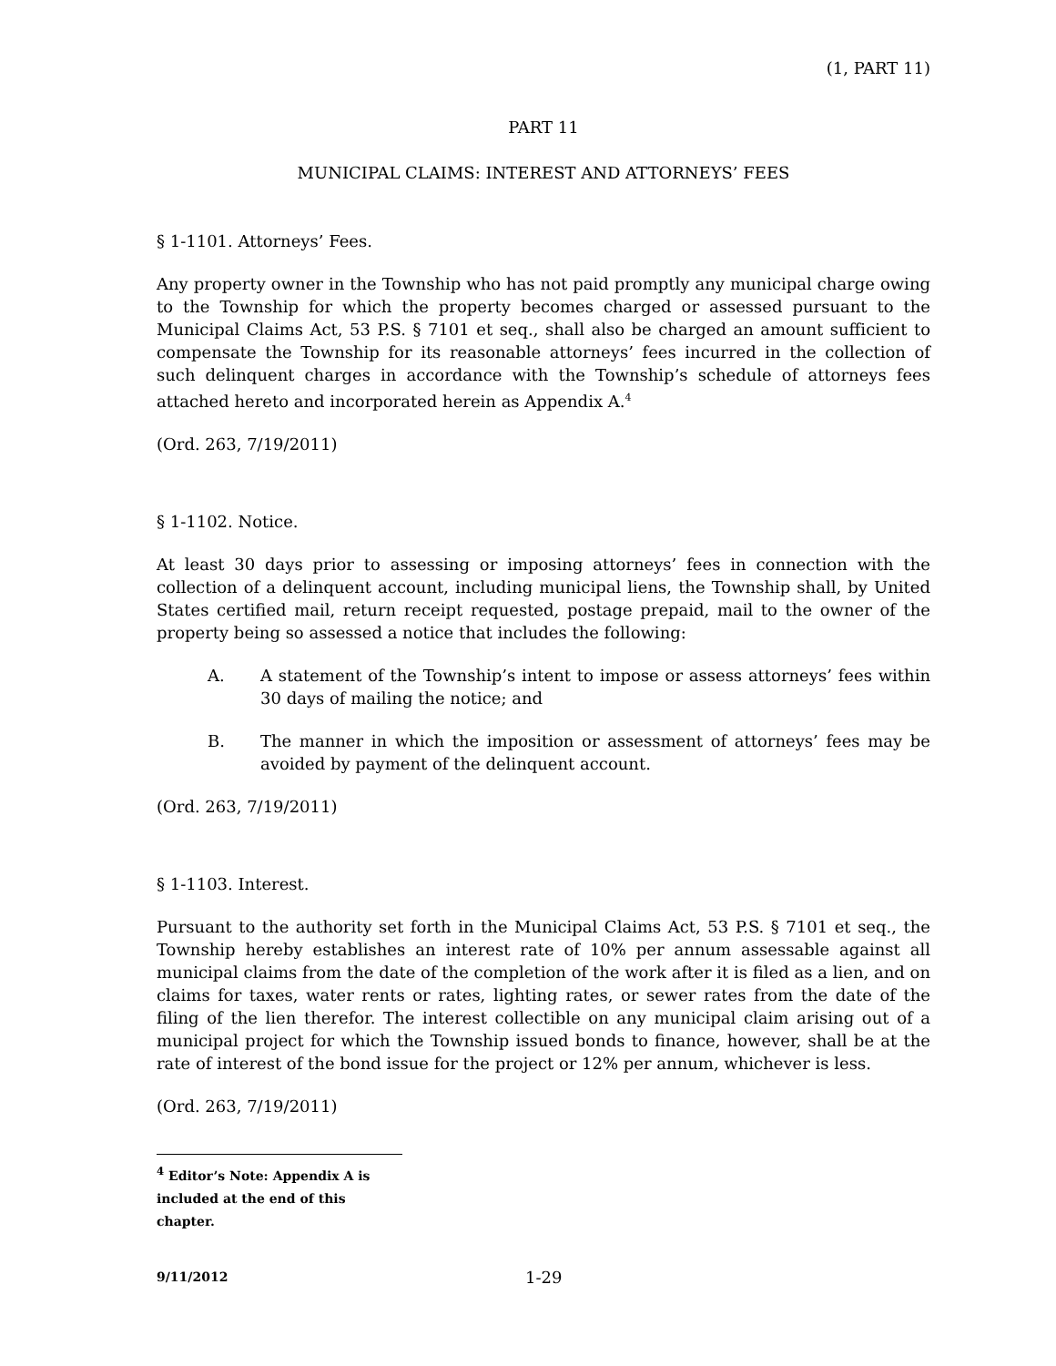(1, PART 11)
PART 11
MUNICIPAL CLAIMS: INTEREST AND ATTORNEYS’ FEES
§ 1-1101. Attorneys’ Fees.
Any property owner in the Township who has not paid promptly any municipal charge owing to the Township for which the property becomes charged or assessed pursuant to the Municipal Claims Act, 53 P.S. § 7101 et seq., shall also be charged an amount sufficient to compensate the Township for its reasonable attorneys’ fees incurred in the collection of such delinquent charges in accordance with the Township’s schedule of attorneys fees attached hereto and incorporated herein as Appendix A.<sup>4</sup>
(Ord. 263, 7/19/2011)
§ 1-1102. Notice.
At least 30 days prior to assessing or imposing attorneys’ fees in connection with the collection of a delinquent account, including municipal liens, the Township shall, by United States certified mail, return receipt requested, postage prepaid, mail to the owner of the property being so assessed a notice that includes the following:
A. A statement of the Township’s intent to impose or assess attorneys’ fees within 30 days of mailing the notice; and
B. The manner in which the imposition or assessment of attorneys’ fees may be avoided by payment of the delinquent account.
(Ord. 263, 7/19/2011)
§ 1-1103. Interest.
Pursuant to the authority set forth in the Municipal Claims Act, 53 P.S. § 7101 et seq., the Township hereby establishes an interest rate of 10% per annum assessable against all municipal claims from the date of the completion of the work after it is filed as a lien, and on claims for taxes, water rents or rates, lighting rates, or sewer rates from the date of the filing of the lien therefor. The interest collectible on any municipal claim arising out of a municipal project for which the Township issued bonds to finance, however, shall be at the rate of interest of the bond issue for the project or 12% per annum, whichever is less.
(Ord. 263, 7/19/2011)
<sup>4</sup> Editor’s Note: Appendix A is included at the end of this chapter.
9/11/2012 1-29